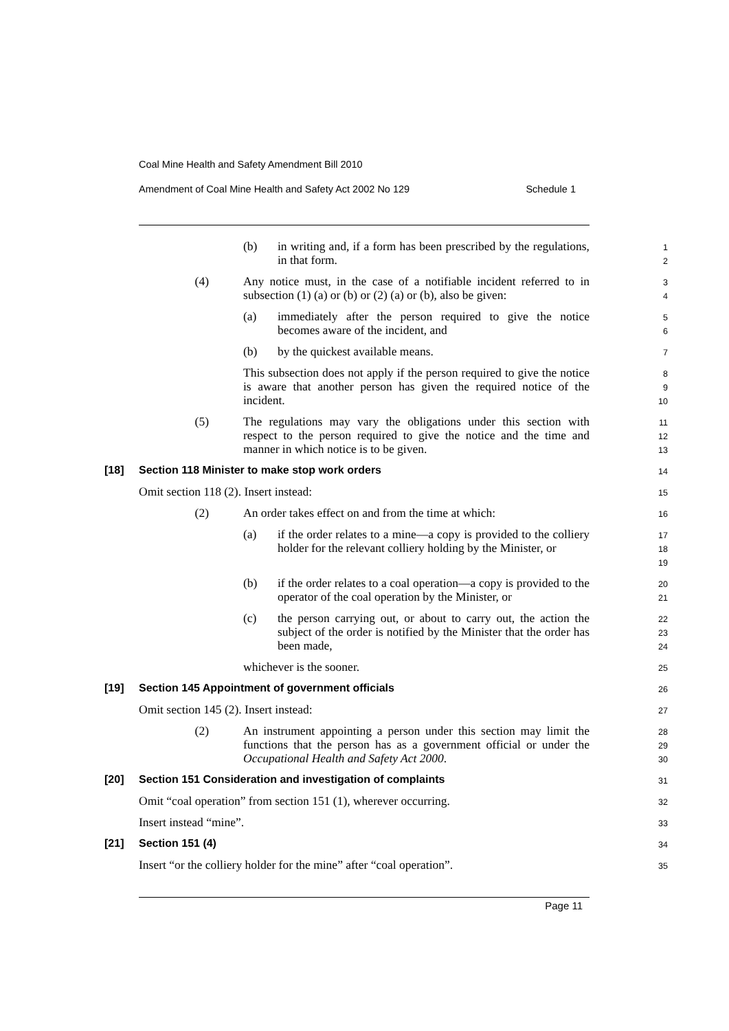Coal Mine Health and Safety Amendment Bill 2010
Amendment of Coal Mine Health and Safety Act 2002 No 129 Schedule 1
(b) in writing and, if a form has been prescribed by the regulations, in that form.
1
2
(4) Any notice must, in the case of a notifiable incident referred to in subsection (1) (a) or (b) or (2) (a) or (b), also be given:
3
4
(a) immediately after the person required to give the notice becomes aware of the incident, and
5
6
(b) by the quickest available means.
7
This subsection does not apply if the person required to give the notice is aware that another person has given the required notice of the incident.
8
9
10
(5) The regulations may vary the obligations under this section with respect to the person required to give the notice and the time and manner in which notice is to be given.
11
12
13
[18] Section 118 Minister to make stop work orders
14
Omit section 118 (2). Insert instead:
15
(2) An order takes effect on and from the time at which:
16
(a) if the order relates to a mine—a copy is provided to the colliery holder for the relevant colliery holding by the Minister, or
17
18
19
(b) if the order relates to a coal operation—a copy is provided to the operator of the coal operation by the Minister, or
20
21
(c) the person carrying out, or about to carry out, the action the subject of the order is notified by the Minister that the order has been made,
22
23
24
whichever is the sooner.
25
[19] Section 145 Appointment of government officials
26
Omit section 145 (2). Insert instead:
27
(2) An instrument appointing a person under this section may limit the functions that the person has as a government official or under the Occupational Health and Safety Act 2000.
28
29
30
[20] Section 151 Consideration and investigation of complaints
31
Omit “coal operation” from section 151 (1), wherever occurring.
32
Insert instead “mine”.
33
[21] Section 151 (4)
34
Insert “or the colliery holder for the mine” after “coal operation”.
35
Page 11